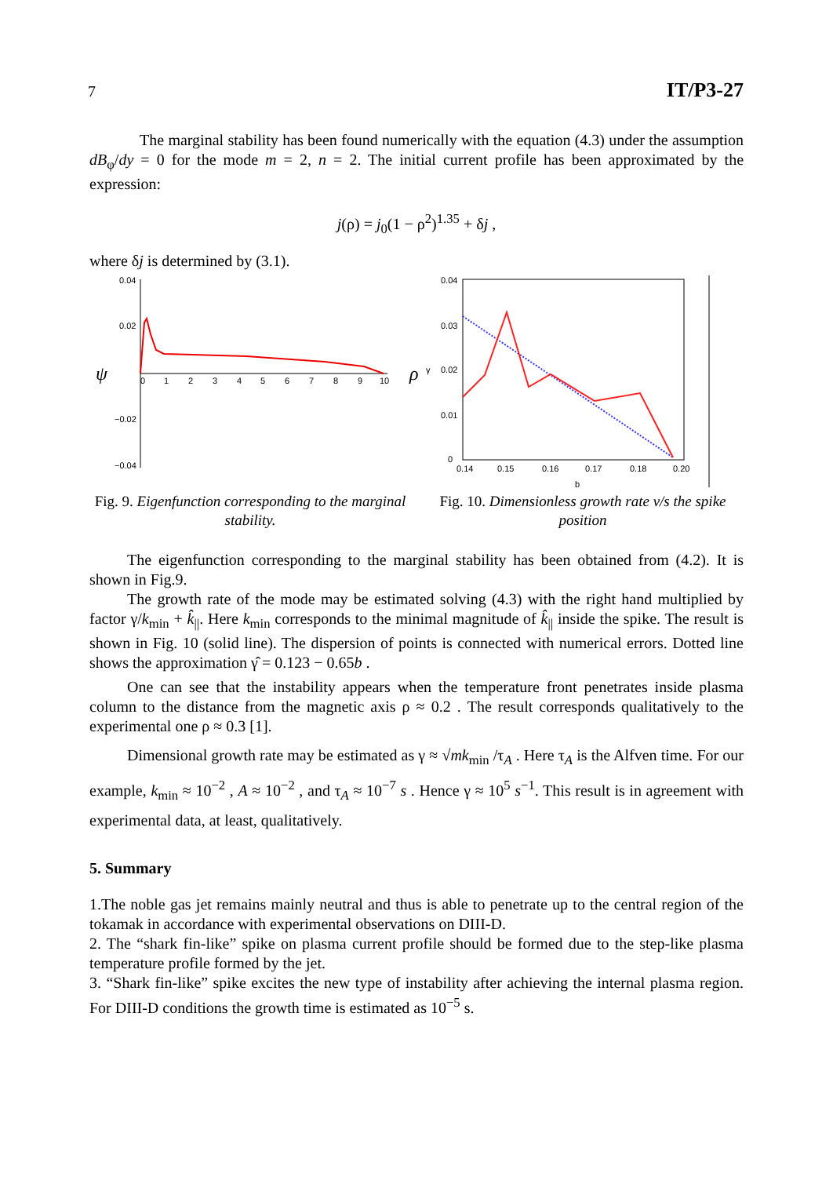7 IT/P3-27
The marginal stability has been found numerically with the equation (4.3) under the assumption dB<sub>φ</sub>/dy = 0 for the mode m = 2, n = 2. The initial current profile has been approximated by the expression:
j(ρ) = j<sub>0</sub>(1 − ρ<sup>2</sup>)<sup>1.35</sup> + δj ,
where δj is determined by (3.1).
0.04
0.02
−0.02
−0.04
0
1
2
3
4
5
6
7
8
9
10
ψ
ρ
Fig. 9. Eigenfunction corresponding to the marginal stability.
0.04
0.03
0.02
0.01
0
0.14
0.15
0.16
0.17
0.18
0.20
b
γ
Fig. 10. Dimensionless growth rate v/s the spike position
The eigenfunction corresponding to the marginal stability has been obtained from (4.2). It is shown in Fig.9.
The growth rate of the mode may be estimated solving (4.3) with the right hand multiplied by factor γ/k<sub>min</sub> + k̂<sub>||</sub>. Here k<sub>min</sub> corresponds to the minimal magnitude of k̂<sub>||</sub> inside the spike. The result is shown in Fig. 10 (solid line). The dispersion of points is connected with numerical errors. Dotted line shows the approximation γ̂ = 0.123 − 0.65b .
One can see that the instability appears when the temperature front penetrates inside plasma column to the distance from the magnetic axis ρ ≈ 0.2 . The result corresponds qualitatively to the experimental one ρ ≈ 0.3 [1].
Dimensional growth rate may be estimated as γ ≈ √mk<sub>min</sub> /τ<sub>A</sub> . Here τ<sub>A</sub> is the Alfven time. For our example, k<sub>min</sub> ≈ 10<sup>−2</sup> , A ≈ 10<sup>−2</sup> , and τ<sub>A</sub> ≈ 10<sup>−7</sup> s . Hence γ ≈ 10<sup>5</sup> s<sup>−1</sup>. This result is in agreement with experimental data, at least, qualitatively.
5. Summary
1.The noble gas jet remains mainly neutral and thus is able to penetrate up to the central region of the tokamak in accordance with experimental observations on DIII-D.
2. The “shark fin-like” spike on plasma current profile should be formed due to the step-like plasma temperature profile formed by the jet.
3. “Shark fin-like” spike excites the new type of instability after achieving the internal plasma region. For DIII-D conditions the growth time is estimated as 10<sup>−5</sup> s.